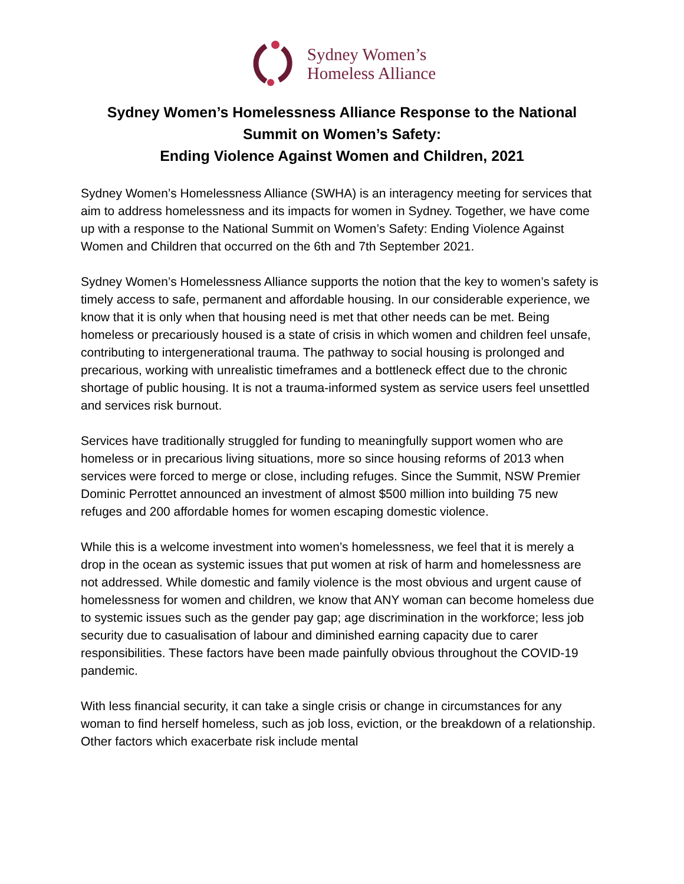Sydney Women’s
Homeless Alliance
Sydney Women’s Homelessness Alliance Response to the National Summit on Women’s Safety:
Ending Violence Against Women and Children, 2021
Sydney Women’s Homelessness Alliance (SWHA) is an interagency meeting for services that aim to address homelessness and its impacts for women in Sydney. Together, we have come up with a response to the National Summit on Women’s Safety: Ending Violence Against Women and Children that occurred on the 6th and 7th September 2021.
Sydney Women’s Homelessness Alliance supports the notion that the key to women’s safety is timely access to safe, permanent and affordable housing. In our considerable experience, we know that it is only when that housing need is met that other needs can be met. Being homeless or precariously housed is a state of crisis in which women and children feel unsafe, contributing to intergenerational trauma. The pathway to social housing is prolonged and precarious, working with unrealistic timeframes and a bottleneck effect due to the chronic shortage of public housing. It is not a trauma-informed system as service users feel unsettled and services risk burnout.
Services have traditionally struggled for funding to meaningfully support women who are homeless or in precarious living situations, more so since housing reforms of 2013 when services were forced to merge or close, including refuges. Since the Summit, NSW Premier Dominic Perrottet announced an investment of almost $500 million into building 75 new refuges and 200 affordable homes for women escaping domestic violence.
While this is a welcome investment into women’s homelessness, we feel that it is merely a drop in the ocean as systemic issues that put women at risk of harm and homelessness are not addressed. While domestic and family violence is the most obvious and urgent cause of homelessness for women and children, we know that ANY woman can become homeless due to systemic issues such as the gender pay gap; age discrimination in the workforce; less job security due to casualisation of labour and diminished earning capacity due to carer responsibilities. These factors have been made painfully obvious throughout the COVID-19 pandemic.
With less financial security, it can take a single crisis or change in circumstances for any woman to find herself homeless, such as job loss, eviction, or the breakdown of a relationship. Other factors which exacerbate risk include mental